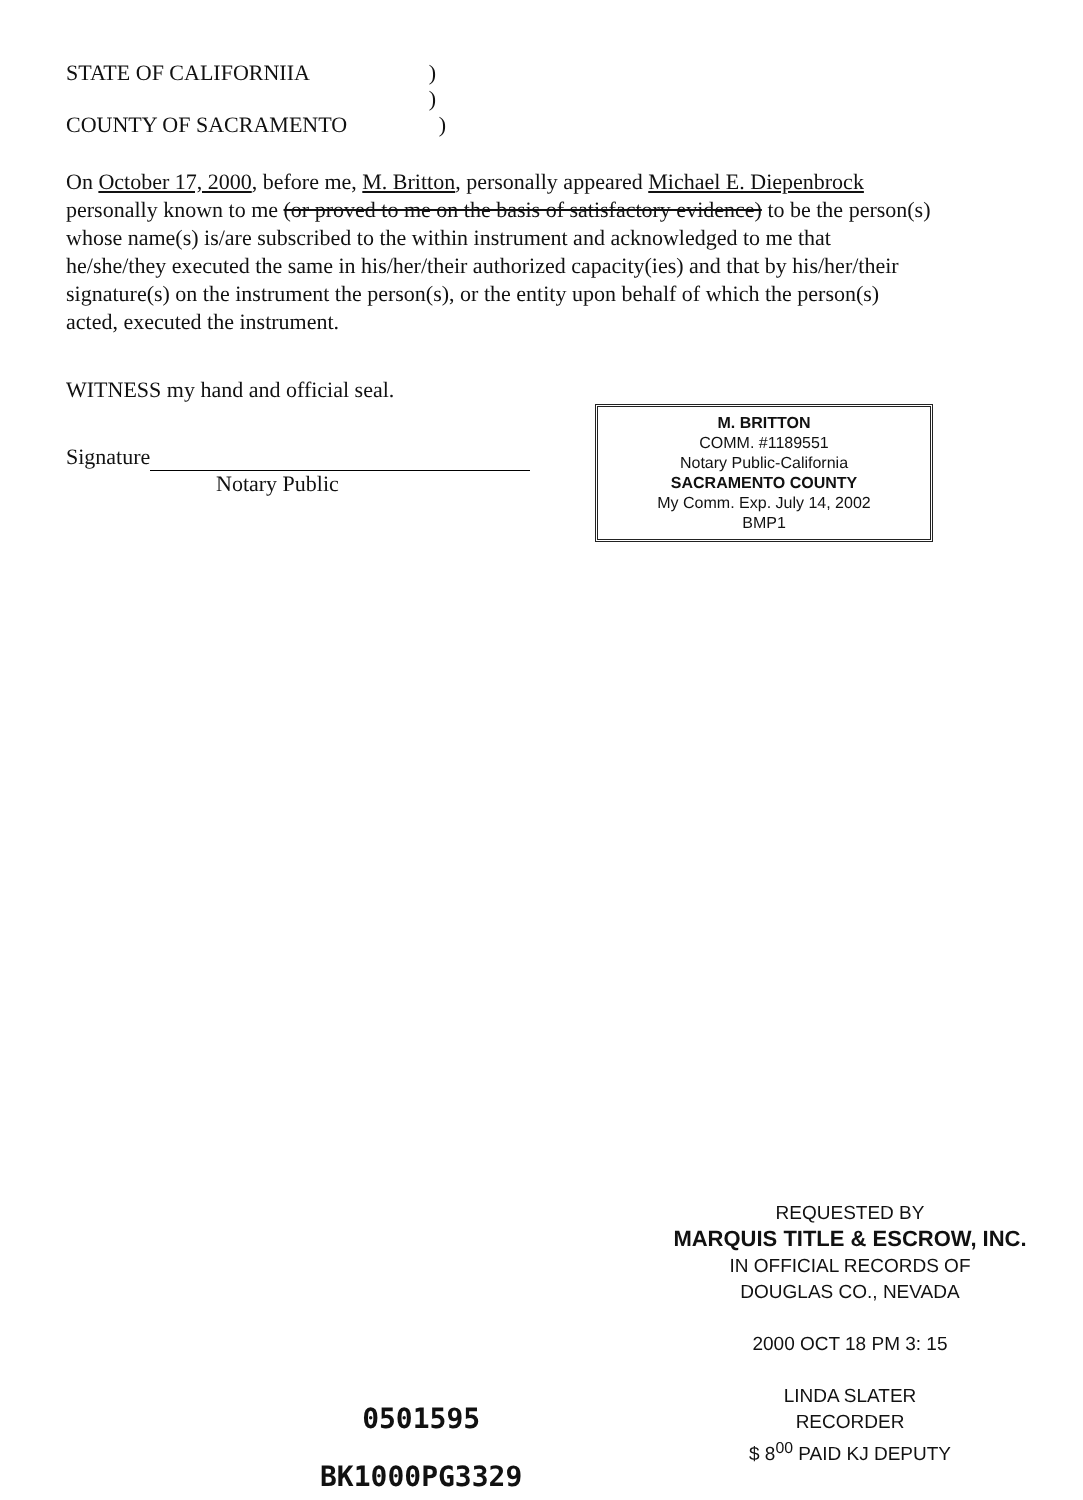STATE OF CALIFORNIIA)
)
COUNTY OF SACRAMENTO)
On October 17, 2000, before me, M. Britton, personally appeared Michael E. Diepenbrock personally known to me (or proved to me on the basis of satisfactory evidence) to be the person(s) whose name(s) is/are subscribed to the within instrument and acknowledged to me that he/she/they executed the same in his/her/their authorized capacity(ies) and that by his/her/their signature(s) on the instrument the person(s), or the entity upon behalf of which the person(s) acted, executed the instrument.
WITNESS my hand and official seal.
Signature
Notary Public
M. BRITTON
COMM. #1189551
Notary Public-California
SACRAMENTO COUNTY
My Comm. Exp. July 14, 2002
BMP1
REQUESTED BY
MARQUIS TITLE & ESCROW, INC.
IN OFFICIAL RECORDS OF
DOUGLAS CO., NEVADA
2000 OCT 18 PM 3: 15
LINDA SLATER
RECORDER
$ 8<sup>00</sup> PAID KJ DEPUTY
0501595
BK1000PG3329